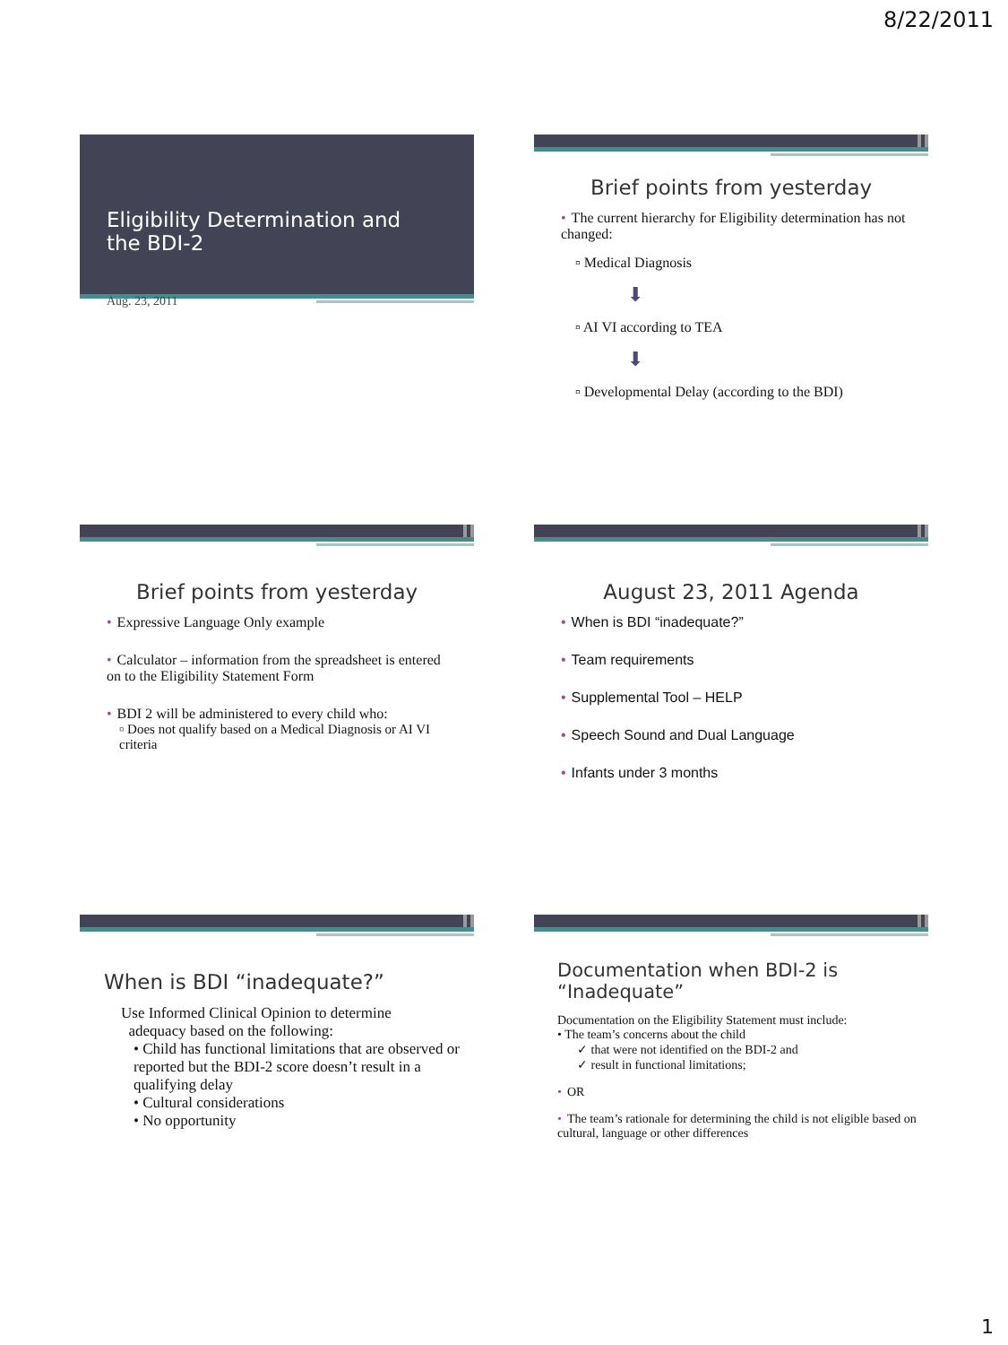8/22/2011
Eligibility Determination and
the BDI-2
Aug. 23, 2011
Brief points from yesterday
• The current hierarchy for Eligibility determination has not changed:
▫ Medical Diagnosis
⬇
▫ AI VI according to TEA
⬇
▫ Developmental Delay (according to the BDI)
Brief points from yesterday
• Expressive Language Only example
• Calculator – information from the spreadsheet is entered on to the Eligibility Statement Form
• BDI 2 will be administered to every child who:
▫ Does not qualify based on a Medical Diagnosis or AI VI criteria
August 23, 2011 Agenda
• When is BDI “inadequate?”
• Team requirements
• Supplemental Tool – HELP
• Speech Sound and Dual Language
• Infants under 3 months
When is BDI “inadequate?”
Use Informed Clinical Opinion to determine
adequacy based on the following:
• Child has functional limitations that are observed or reported but the BDI-2 score doesn’t result in a qualifying delay
• Cultural considerations
• No opportunity
Documentation when BDI-2 is “Inadequate”
Documentation on the Eligibility Statement must include:
• The team’s concerns about the child
✓ that were not identified on the BDI-2 and
✓ result in functional limitations;
• OR
• The team’s rationale for determining the child is not eligible based on cultural, language or other differences
1